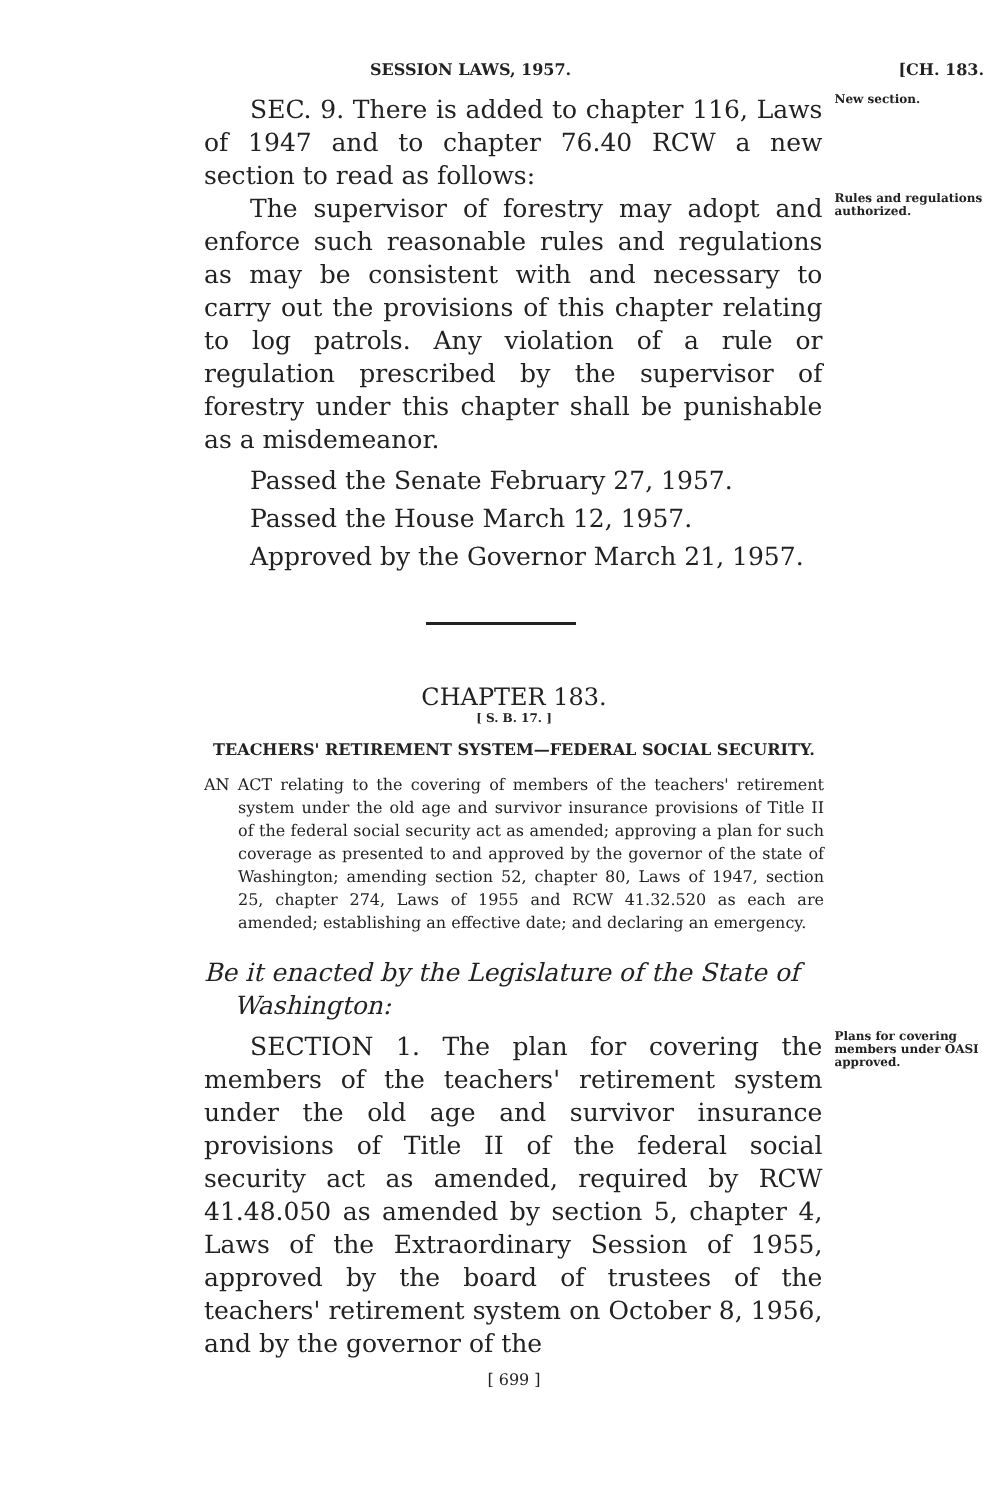SESSION LAWS, 1957. [CH. 183.
SEC. 9. There is added to chapter 116, Laws of 1947 and to chapter 76.40 RCW a new section to read as follows:
New section.
The supervisor of forestry may adopt and enforce such reasonable rules and regulations as may be consistent with and necessary to carry out the provisions of this chapter relating to log patrols. Any violation of a rule or regulation prescribed by the supervisor of forestry under this chapter shall be punishable as a misdemeanor.
Rules and regulations authorized.
Passed the Senate February 27, 1957.
Passed the House March 12, 1957.
Approved by the Governor March 21, 1957.
CHAPTER 183.
[ S. B. 17. ]
TEACHERS' RETIREMENT SYSTEM—FEDERAL SOCIAL SECURITY.
AN ACT relating to the covering of members of the teachers' retirement system under the old age and survivor insurance provisions of Title II of the federal social security act as amended; approving a plan for such coverage as presented to and approved by the governor of the state of Washington; amending section 52, chapter 80, Laws of 1947, section 25, chapter 274, Laws of 1955 and RCW 41.32.520 as each are amended; establishing an effective date; and declaring an emergency.
Be it enacted by the Legislature of the State of Washington:
SECTION 1. The plan for covering the members of the teachers' retirement system under the old age and survivor insurance provisions of Title II of the federal social security act as amended, required by RCW 41.48.050 as amended by section 5, chapter 4, Laws of the Extraordinary Session of 1955, approved by the board of trustees of the teachers' retirement system on October 8, 1956, and by the governor of the
Plans for covering members under OASI approved.
[ 699 ]